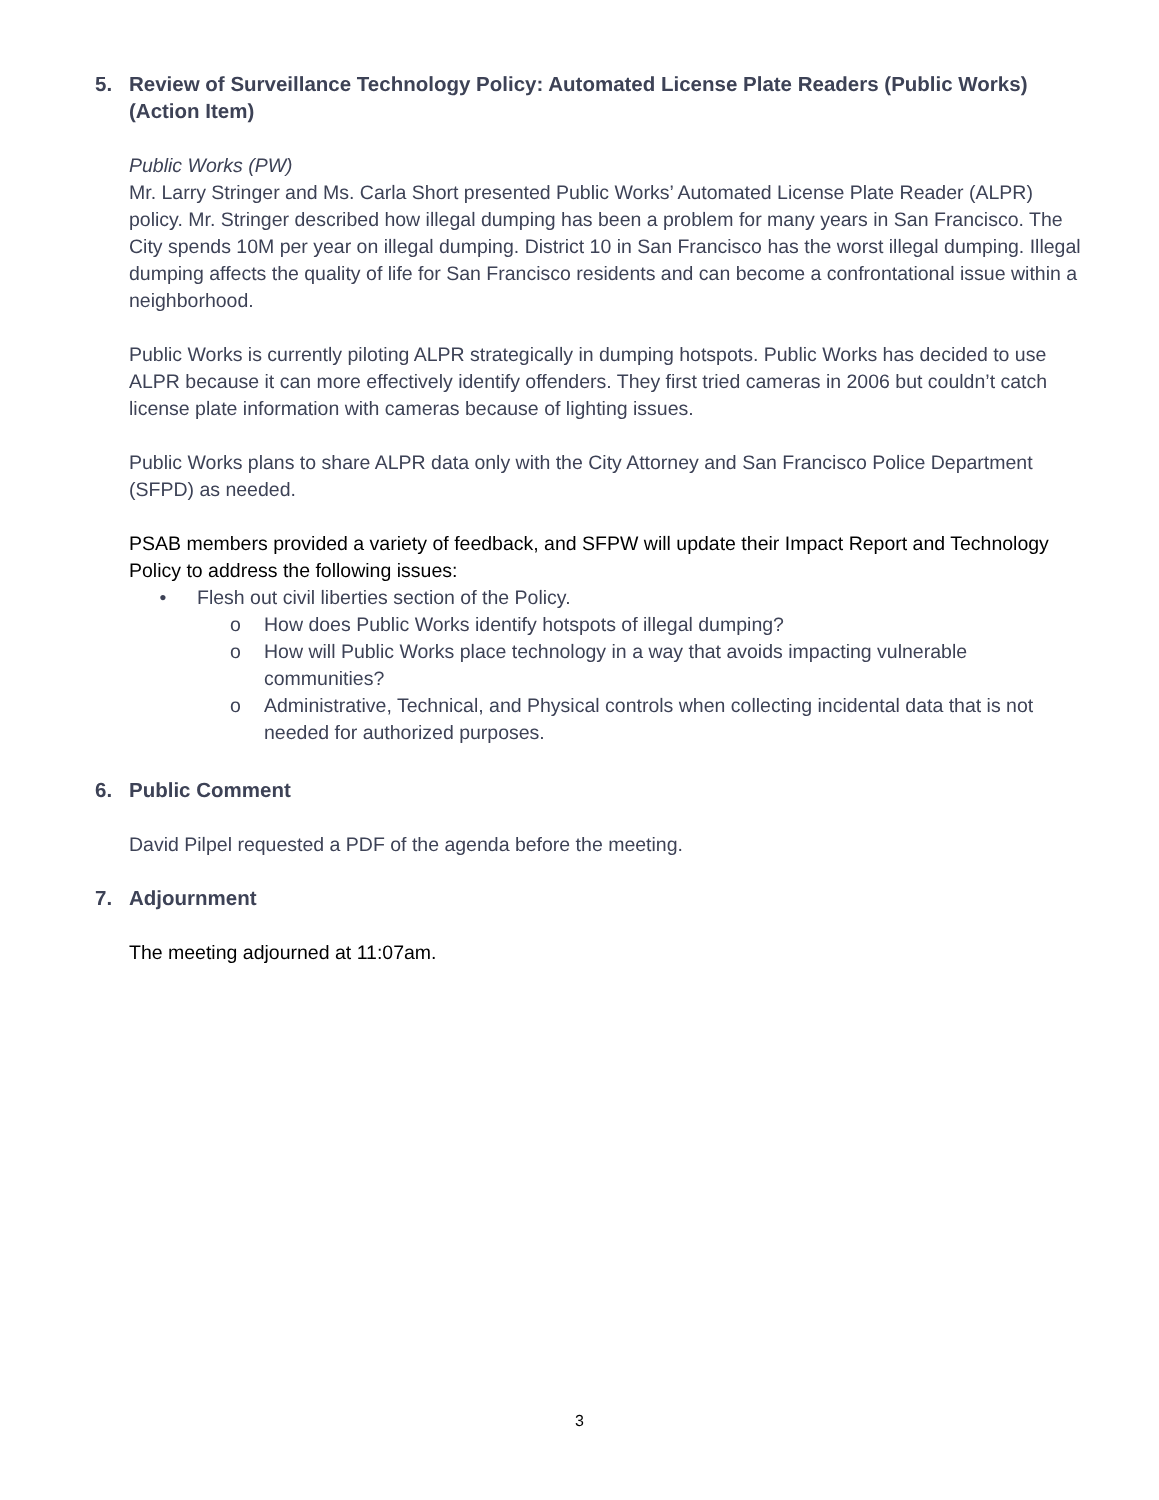5. Review of Surveillance Technology Policy: Automated License Plate Readers (Public Works) (Action Item)
Public Works (PW)
Mr. Larry Stringer and Ms. Carla Short presented Public Works’ Automated License Plate Reader (ALPR) policy. Mr. Stringer described how illegal dumping has been a problem for many years in San Francisco. The City spends 10M per year on illegal dumping. District 10 in San Francisco has the worst illegal dumping. Illegal dumping affects the quality of life for San Francisco residents and can become a confrontational issue within a neighborhood.
Public Works is currently piloting ALPR strategically in dumping hotspots. Public Works has decided to use ALPR because it can more effectively identify offenders. They first tried cameras in 2006 but couldn’t catch license plate information with cameras because of lighting issues.
Public Works plans to share ALPR data only with the City Attorney and San Francisco Police Department (SFPD) as needed.
PSAB members provided a variety of feedback, and SFPW will update their Impact Report and Technology Policy to address the following issues:
• Flesh out civil liberties section of the Policy.
o How does Public Works identify hotspots of illegal dumping?
o How will Public Works place technology in a way that avoids impacting vulnerable communities?
o Administrative, Technical, and Physical controls when collecting incidental data that is not needed for authorized purposes.
6. Public Comment
David Pilpel requested a PDF of the agenda before the meeting.
7. Adjournment
The meeting adjourned at 11:07am.
3